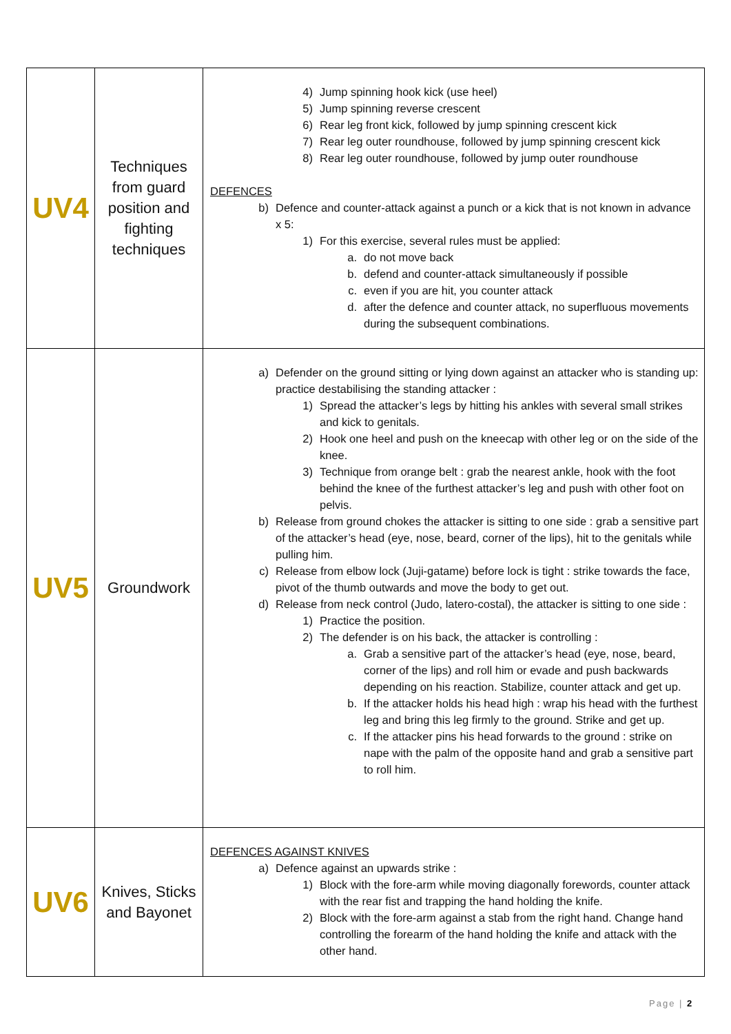| UV4 | Techniques from guard position and fighting techniques | 4) Jump spinning hook kick (use heel) 5) Jump spinning reverse crescent 6) Rear leg front kick, followed by jump spinning crescent kick 7) Rear leg outer roundhouse, followed by jump spinning crescent kick 8) Rear leg outer roundhouse, followed by jump outer roundhouse DEFENCES b) Defence and counter-attack against a punch or a kick that is not known in advance x 5: 1) For this exercise, several rules must be applied: a. do not move back b. defend and counter-attack simultaneously if possible c. even if you are hit, you counter attack d. after the defence and counter attack, no superfluous movements during the subsequent combinations. |
| UV5 | Groundwork | a) Defender on the ground sitting or lying down against an attacker who is standing up: practice destabilising the standing attacker : 1) Spread the attacker’s legs by hitting his ankles with several small strikes and kick to genitals. 2) Hook one heel and push on the kneecap with other leg or on the side of the knee. 3) Technique from orange belt : grab the nearest ankle, hook with the foot behind the knee of the furthest attacker’s leg and push with other foot on pelvis. b) Release from ground chokes the attacker is sitting to one side : grab a sensitive part of the attacker’s head (eye, nose, beard, corner of the lips), hit to the genitals while pulling him. c) Release from elbow lock (Juji-gatame) before lock is tight : strike towards the face, pivot of the thumb outwards and move the body to get out. d) Release from neck control (Judo, latero-costal), the attacker is sitting to one side : 1) Practice the position. 2) The defender is on his back, the attacker is controlling : a. Grab a sensitive part of the attacker’s head (eye, nose, beard, corner of the lips) and roll him or evade and push backwards depending on his reaction. Stabilize, counter attack and get up. b. If the attacker holds his head high : wrap his head with the furthest leg and bring this leg firmly to the ground. Strike and get up. c. If the attacker pins his head forwards to the ground : strike on nape with the palm of the opposite hand and grab a sensitive part to roll him. |
| UV6 | Knives, Sticks and Bayonet | DEFENCES AGAINST KNIVES a) Defence against an upwards strike : 1) Block with the fore-arm while moving diagonally forewords, counter attack with the rear fist and trapping the hand holding the knife. 2) Block with the fore-arm against a stab from the right hand. Change hand controlling the forearm of the hand holding the knife and attack with the other hand. |
Page | 2